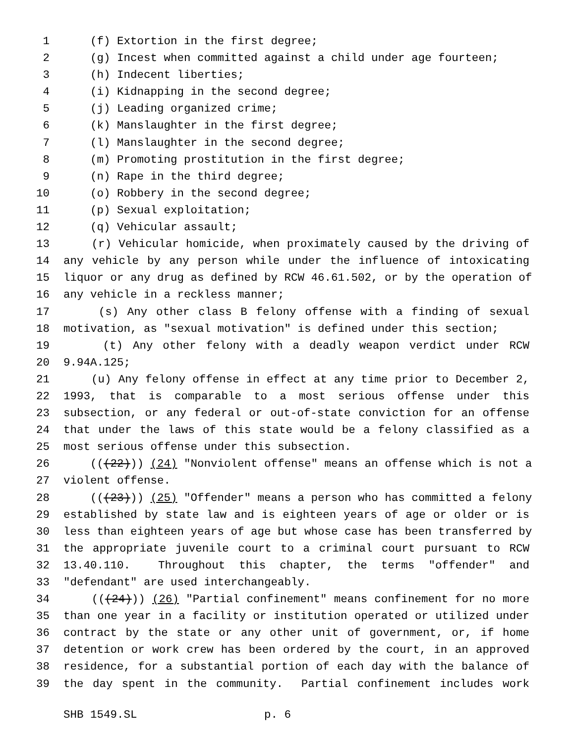1 (f) Extortion in the first degree;
2 (g) Incest when committed against a child under age fourteen;
3 (h) Indecent liberties;
4 (i) Kidnapping in the second degree;
5 (j) Leading organized crime;
6 (k) Manslaughter in the first degree;
7 (l) Manslaughter in the second degree;
8 (m) Promoting prostitution in the first degree;
9 (n) Rape in the third degree;
10 (o) Robbery in the second degree;
11 (p) Sexual exploitation;
12 (q) Vehicular assault;
13 (r) Vehicular homicide, when proximately caused by the driving of
14 any vehicle by any person while under the influence of intoxicating
15 liquor or any drug as defined by RCW 46.61.502, or by the operation of
16 any vehicle in a reckless manner;
17 (s) Any other class B felony offense with a finding of sexual
18 motivation, as "sexual motivation" is defined under this section;
19 (t) Any other felony with a deadly weapon verdict under RCW
20 9.94A.125;
21 (u) Any felony offense in effect at any time prior to December 2,
22 1993, that is comparable to a most serious offense under this
23 subsection, or any federal or out-of-state conviction for an offense
24 that under the laws of this state would be a felony classified as a
25 most serious offense under this subsection.
26 (((22))) (24) "Nonviolent offense" means an offense which is not a
27 violent offense.
28 (((23))) (25) "Offender" means a person who has committed a felony
29 established by state law and is eighteen years of age or older or is
30 less than eighteen years of age but whose case has been transferred by
31 the appropriate juvenile court to a criminal court pursuant to RCW
32 13.40.110. Throughout this chapter, the terms "offender" and
33 "defendant" are used interchangeably.
34 (((24))) (26) "Partial confinement" means confinement for no more
35 than one year in a facility or institution operated or utilized under
36 contract by the state or any other unit of government, or, if home
37 detention or work crew has been ordered by the court, in an approved
38 residence, for a substantial portion of each day with the balance of
39 the day spent in the community. Partial confinement includes work
SHB 1549.SL p. 6